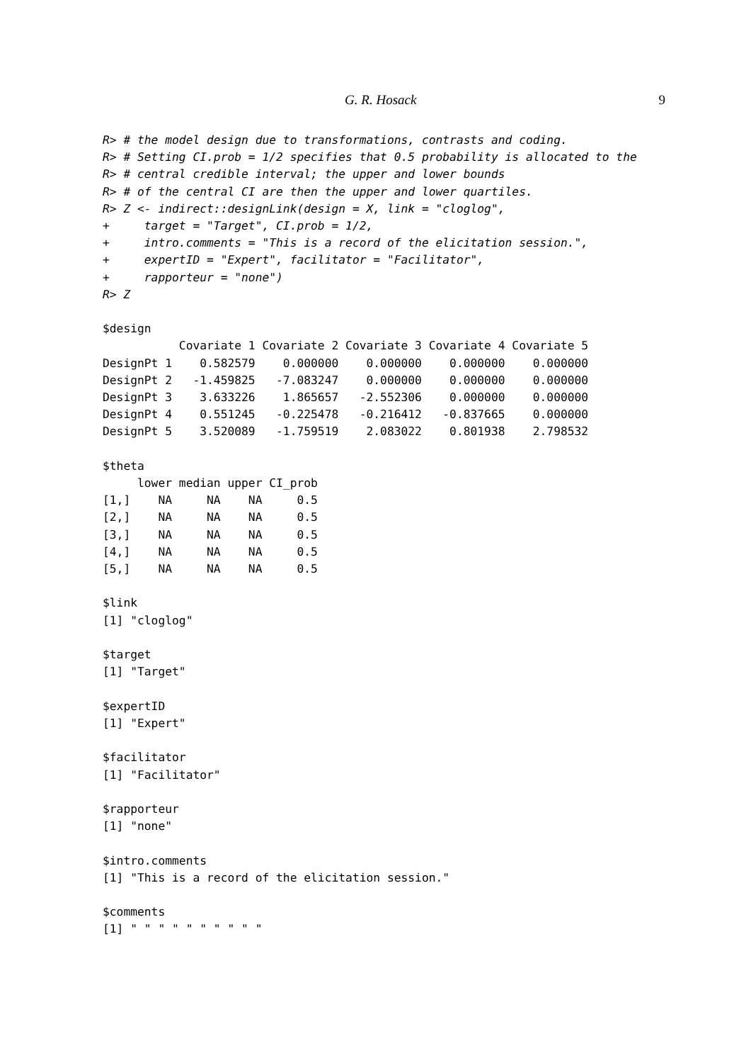G. R. Hosack 9
R> # the model design due to transformations, contrasts and coding.
R> # Setting CI.prob = 1/2 specifies that 0.5 probability is allocated to the
R> # central credible interval; the upper and lower bounds
R> # of the central CI are then the upper and lower quartiles.
R> Z <- indirect::designLink(design = X, link = "cloglog",
+     target = "Target", CI.prob = 1/2,
+     intro.comments = "This is a record of the elicitation session.",
+     expertID = "Expert", facilitator = "Facilitator",
+     rapporteur = "none")
R> Z

$design
           Covariate 1 Covariate 2 Covariate 3 Covariate 4 Covariate 5
DesignPt 1    0.582579    0.000000    0.000000    0.000000    0.000000
DesignPt 2   -1.459825   -7.083247    0.000000    0.000000    0.000000
DesignPt 3    3.633226    1.865657   -2.552306    0.000000    0.000000
DesignPt 4    0.551245   -0.225478   -0.216412   -0.837665    0.000000
DesignPt 5    3.520089   -1.759519    2.083022    0.801938    2.798532

$theta
     lower median upper CI_prob
[1,]    NA     NA    NA     0.5
[2,]    NA     NA    NA     0.5
[3,]    NA     NA    NA     0.5
[4,]    NA     NA    NA     0.5
[5,]    NA     NA    NA     0.5

$link
[1] "cloglog"

$target
[1] "Target"

$expertID
[1] "Expert"

$facilitator
[1] "Facilitator"

$rapporteur
[1] "none"

$intro.comments
[1] "This is a record of the elicitation session."

$comments
[1] " " " " " " " " " "